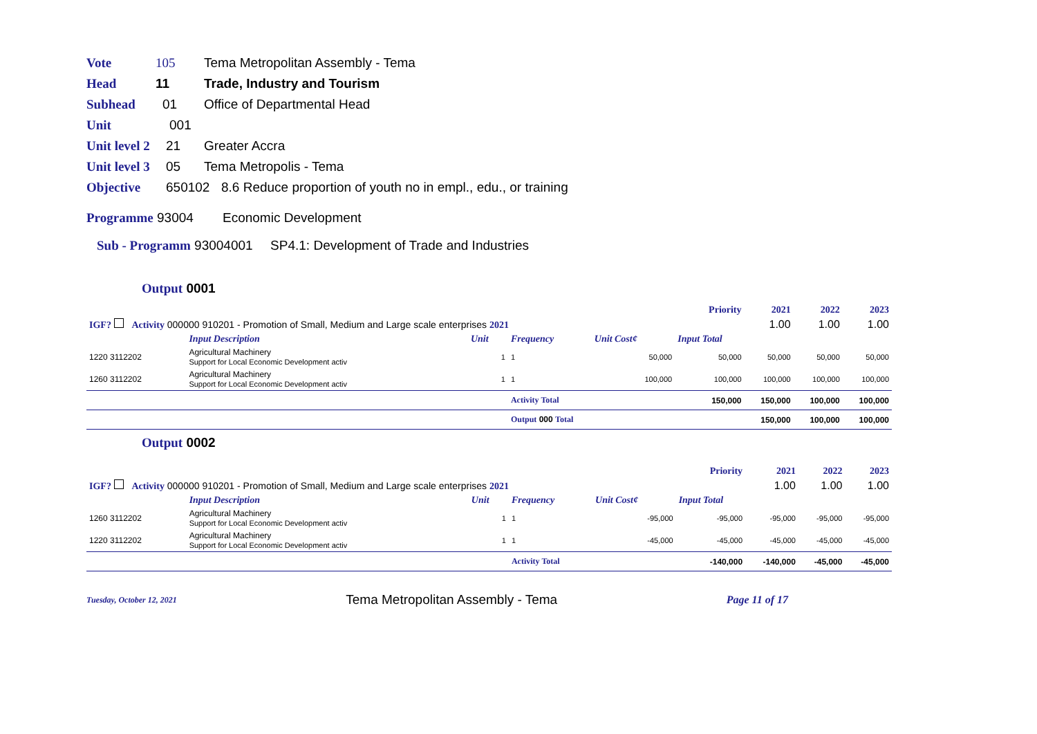Vote 105 Tema Metropolitan Assembly - Tema
Head 11 Trade, Industry and Tourism
Subhead 01 Office of Departmental Head
Unit 001
Unit level 2 21 Greater Accra
Unit level 3 05 Tema Metropolis - Tema
Objective 650102 8.6 Reduce proportion of youth no in empl., edu., or training
Programme 93004 Economic Development
Sub - Programm 93004001 SP4.1: Development of Trade and Industries
Output 0001
| | | | | | Priority | 2021 | 2022 | 2023 |
| IGF? Activity 000000 910201 - Promotion of Small, Medium and Large scale enterprises 2021 | | | | | | 1.00 | 1.00 | 1.00 |
| | Input Description | Unit | Frequency | Unit Cost¢ | Input Total | | | |
| 1220 3112202 | Agricultural Machinery Support for Local Economic Development activ | 1 | 1 | 50,000 | 50,000 | 50,000 | 50,000 | 50,000 |
| 1260 3112202 | Agricultural Machinery Support for Local Economic Development activ | 1 | 1 | 100,000 | 100,000 | 100,000 | 100,000 | 100,000 |
| | | | Activity Total | | 150,000 | 150,000 | 100,000 | 100,000 |
| | | | Output 000 Total | | | 150,000 | 100,000 | 100,000 |
Output 0002
| | | | | | Priority | 2021 | 2022 | 2023 |
| IGF? Activity 000000 910201 - Promotion of Small, Medium and Large scale enterprises 2021 | | | | | | 1.00 | 1.00 | 1.00 |
| | Input Description | Unit | Frequency | Unit Cost¢ | Input Total | | | |
| 1260 3112202 | Agricultural Machinery Support for Local Economic Development activ | 1 | 1 | -95,000 | -95,000 | -95,000 | -95,000 | -95,000 |
| 1220 3112202 | Agricultural Machinery Support for Local Economic Development activ | 1 | 1 | -45,000 | -45,000 | -45,000 | -45,000 | -45,000 |
| | | | Activity Total | | -140,000 | -140,000 | -45,000 | -45,000 |
Tuesday, October 12, 2021 Tema Metropolitan Assembly - Tema Page 11 of 17